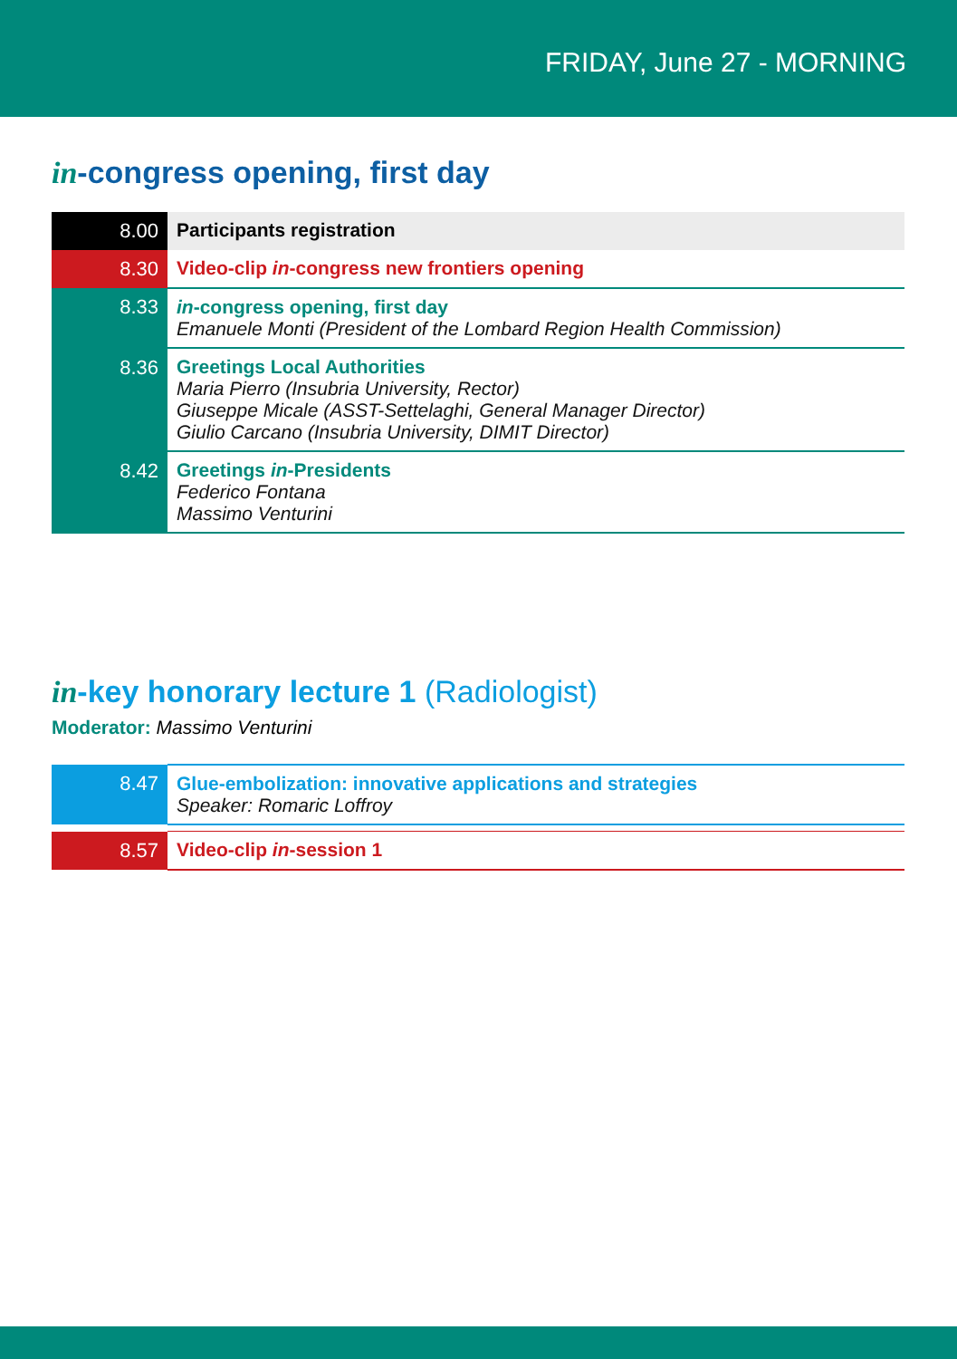FRIDAY, June 27 - MORNING
in-congress opening, first day
| 8.00 | Participants registration |
| 8.30 | Video-clip in -congress new frontiers opening |
| 8.33 | in -congress opening, first day Emanuele Monti (President of the Lombard Region Health Commission) |
| 8.36 | Greetings Local Authorities Maria Pierro (Insubria University, Rector) Giuseppe Micale (ASST-Settelaghi, General Manager Director) Giulio Carcano (Insubria University, DIMIT Director) |
| 8.42 | Greetings in -Presidents Federico Fontana Massimo Venturini |
in-key honorary lecture 1 (Radiologist)
Moderator: Massimo Venturini
| 8.47 | Glue-embolization: innovative applications and strategies Speaker: Romaric Loffroy |
| 8.57 | Video-clip in -session 1 |